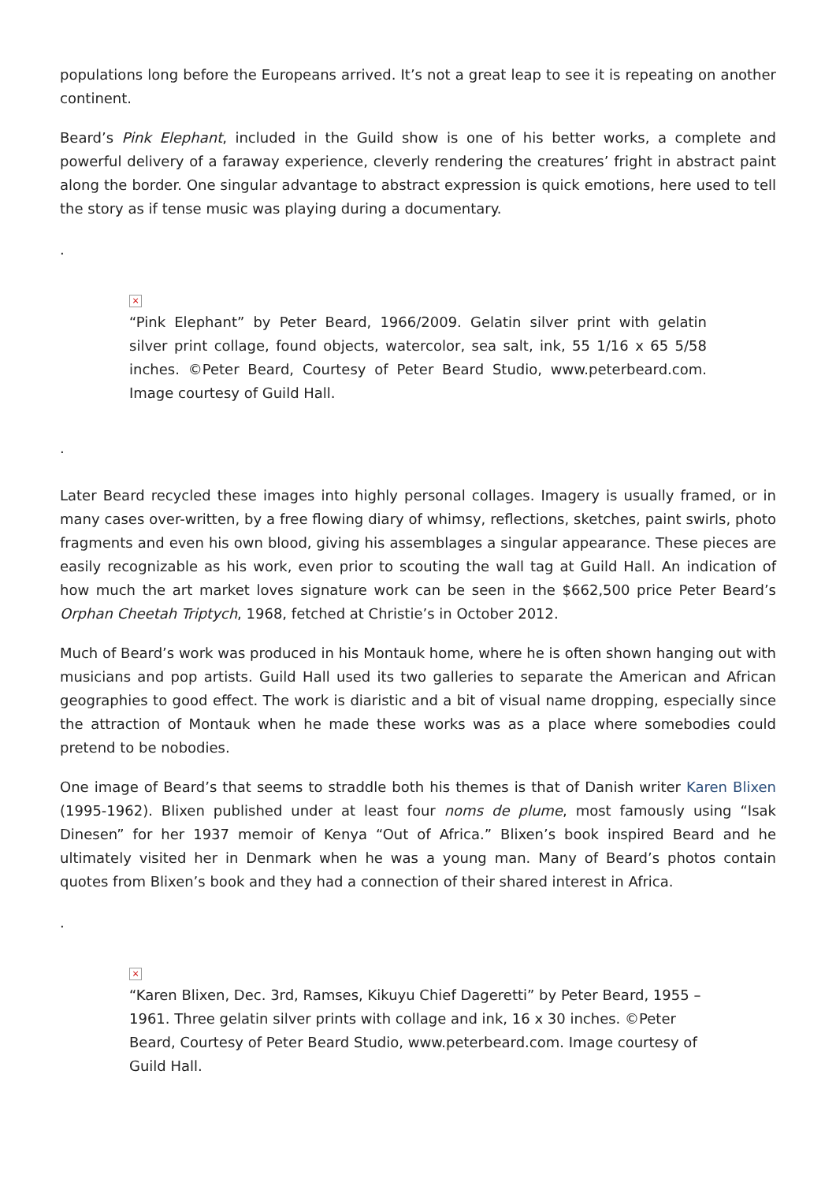populations long before the Europeans arrived. It’s not a great leap to see it is repeating on another continent.
Beard’s Pink Elephant, included in the Guild show is one of his better works, a complete and powerful delivery of a faraway experience, cleverly rendering the creatures’ fright in abstract paint along the border. One singular advantage to abstract expression is quick emotions, here used to tell the story as if tense music was playing during a documentary.
.
×
“Pink Elephant” by Peter Beard, 1966/2009. Gelatin silver print with gelatin silver print collage, found objects, watercolor, sea salt, ink, 55 1/16 x 65 5/58 inches. ©Peter Beard, Courtesy of Peter Beard Studio, www.peterbeard.com. Image courtesy of Guild Hall.
.
Later Beard recycled these images into highly personal collages. Imagery is usually framed, or in many cases over-written, by a free flowing diary of whimsy, reflections, sketches, paint swirls, photo fragments and even his own blood, giving his assemblages a singular appearance. These pieces are easily recognizable as his work, even prior to scouting the wall tag at Guild Hall. An indication of how much the art market loves signature work can be seen in the $662,500 price Peter Beard’s Orphan Cheetah Triptych, 1968, fetched at Christie’s in October 2012.
Much of Beard’s work was produced in his Montauk home, where he is often shown hanging out with musicians and pop artists. Guild Hall used its two galleries to separate the American and African geographies to good effect. The work is diaristic and a bit of visual name dropping, especially since the attraction of Montauk when he made these works was as a place where somebodies could pretend to be nobodies.
One image of Beard’s that seems to straddle both his themes is that of Danish writer Karen Blixen (1995-1962). Blixen published under at least four noms de plume, most famously using “Isak Dinesen” for her 1937 memoir of Kenya “Out of Africa.” Blixen’s book inspired Beard and he ultimately visited her in Denmark when he was a young man. Many of Beard’s photos contain quotes from Blixen’s book and they had a connection of their shared interest in Africa.
.
×
“Karen Blixen, Dec. 3rd, Ramses, Kikuyu Chief Dageretti” by Peter Beard, 1955 – 1961. Three gelatin silver prints with collage and ink, 16 x 30 inches. ©Peter Beard, Courtesy of Peter Beard Studio, www.peterbeard.com. Image courtesy of Guild Hall.